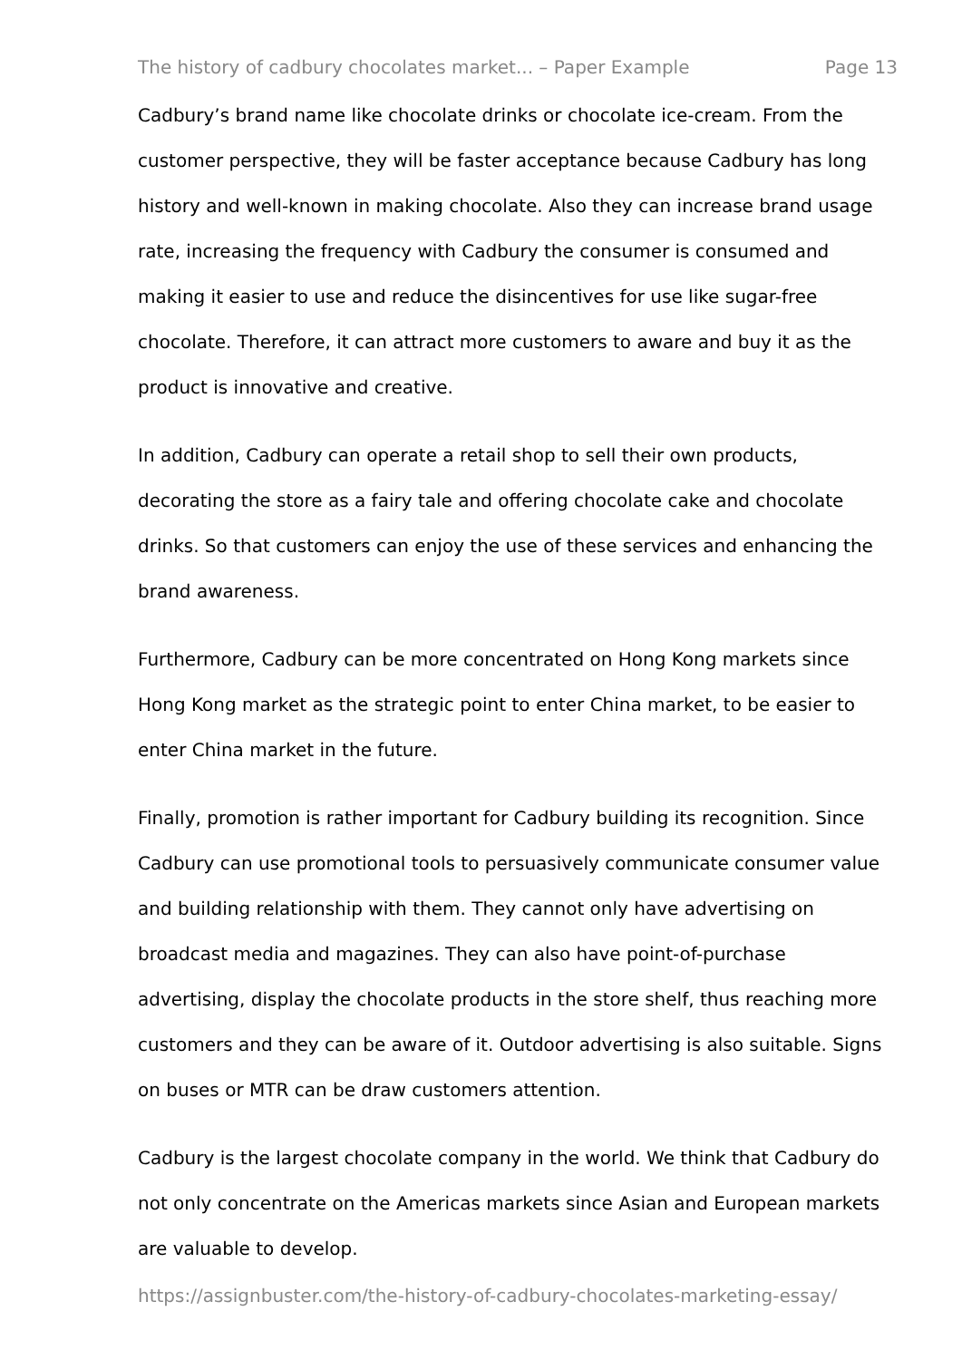The history of cadbury chocolates market... – Paper Example Page 13
Cadbury’s brand name like chocolate drinks or chocolate ice-cream. From the customer perspective, they will be faster acceptance because Cadbury has long history and well-known in making chocolate. Also they can increase brand usage rate, increasing the frequency with Cadbury the consumer is consumed and making it easier to use and reduce the disincentives for use like sugar-free chocolate. Therefore, it can attract more customers to aware and buy it as the product is innovative and creative.
In addition, Cadbury can operate a retail shop to sell their own products, decorating the store as a fairy tale and offering chocolate cake and chocolate drinks. So that customers can enjoy the use of these services and enhancing the brand awareness.
Furthermore, Cadbury can be more concentrated on Hong Kong markets since Hong Kong market as the strategic point to enter China market, to be easier to enter China market in the future.
Finally, promotion is rather important for Cadbury building its recognition. Since Cadbury can use promotional tools to persuasively communicate consumer value and building relationship with them. They cannot only have advertising on broadcast media and magazines. They can also have point-of-purchase advertising, display the chocolate products in the store shelf, thus reaching more customers and they can be aware of it. Outdoor advertising is also suitable. Signs on buses or MTR can be draw customers attention.
Cadbury is the largest chocolate company in the world. We think that Cadbury do not only concentrate on the Americas markets since Asian and European markets are valuable to develop.
https://assignbuster.com/the-history-of-cadbury-chocolates-marketing-essay/